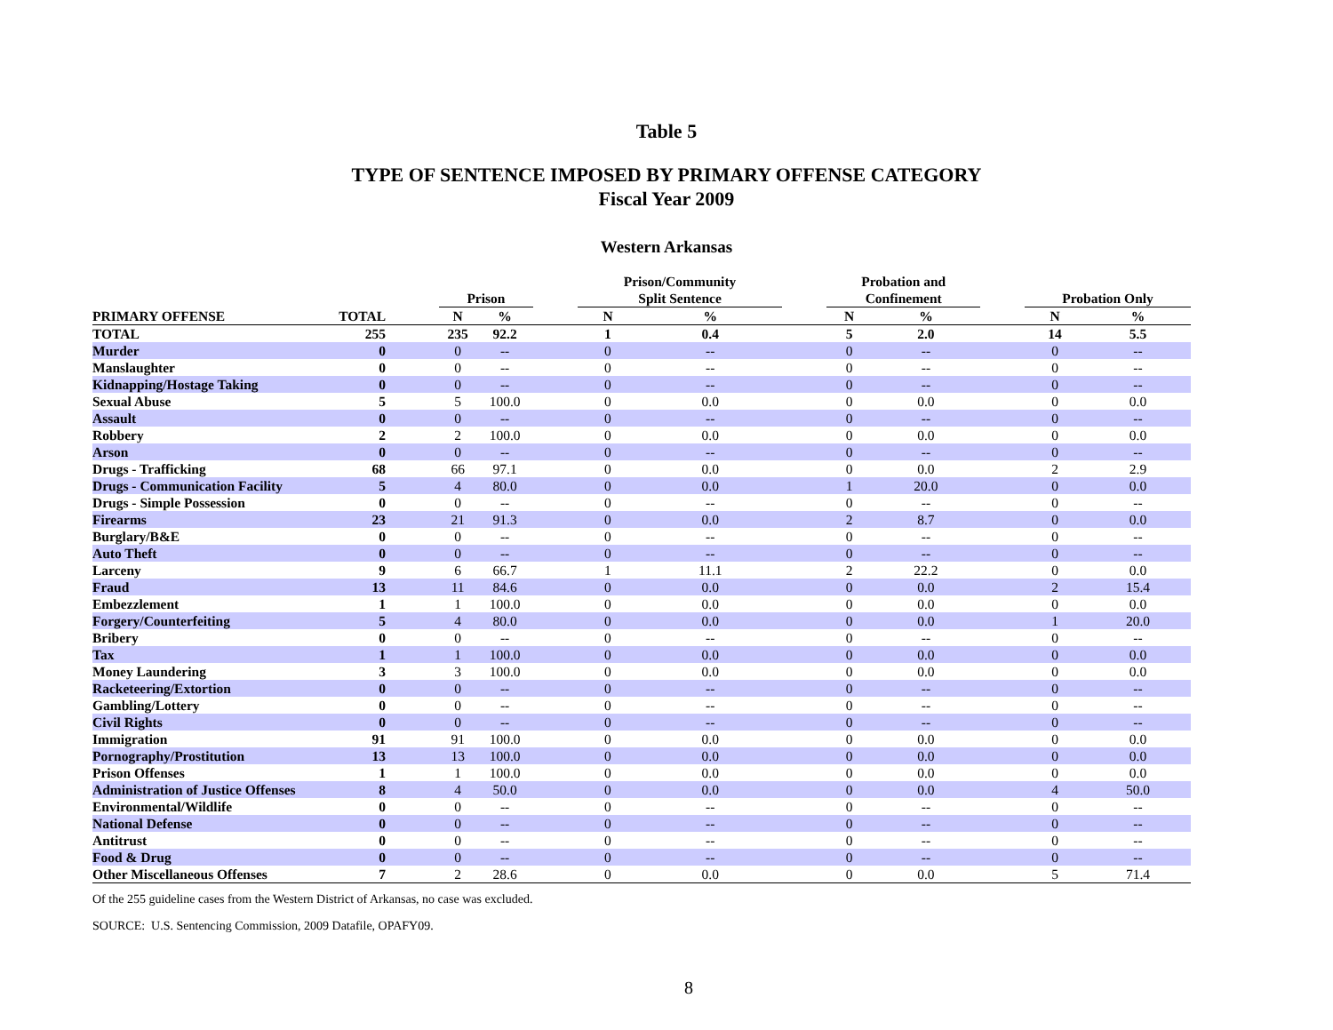Table 5
TYPE OF SENTENCE IMPOSED BY PRIMARY OFFENSE CATEGORY
Fiscal Year 2009
Western Arkansas
| | | | Prison | | | Prison/Community Split Sentence | | | Probation and Confinement | | | Probation Only | |
| --- | --- | --- | --- | --- | --- | --- | --- | --- | --- | --- | --- | --- | --- |
| PRIMARY OFFENSE | TOTAL | | N | % | | N | % | | N | % | | N | % |
| TOTAL | 255 | | 235 | 92.2 | | 1 | 0.4 | | 5 | 2.0 | | 14 | 5.5 |
| Murder | 0 | | 0 | -- | | 0 | -- | | 0 | -- | | 0 | -- |
| Manslaughter | 0 | | 0 | -- | | 0 | -- | | 0 | -- | | 0 | -- |
| Kidnapping/Hostage Taking | 0 | | 0 | -- | | 0 | -- | | 0 | -- | | 0 | -- |
| Sexual Abuse | 5 | | 5 | 100.0 | | 0 | 0.0 | | 0 | 0.0 | | 0 | 0.0 |
| Assault | 0 | | 0 | -- | | 0 | -- | | 0 | -- | | 0 | -- |
| Robbery | 2 | | 2 | 100.0 | | 0 | 0.0 | | 0 | 0.0 | | 0 | 0.0 |
| Arson | 0 | | 0 | -- | | 0 | -- | | 0 | -- | | 0 | -- |
| Drugs - Trafficking | 68 | | 66 | 97.1 | | 0 | 0.0 | | 0 | 0.0 | | 2 | 2.9 |
| Drugs - Communication Facility | 5 | | 4 | 80.0 | | 0 | 0.0 | | 1 | 20.0 | | 0 | 0.0 |
| Drugs - Simple Possession | 0 | | 0 | -- | | 0 | -- | | 0 | -- | | 0 | -- |
| Firearms | 23 | | 21 | 91.3 | | 0 | 0.0 | | 2 | 8.7 | | 0 | 0.0 |
| Burglary/B&E | 0 | | 0 | -- | | 0 | -- | | 0 | -- | | 0 | -- |
| Auto Theft | 0 | | 0 | -- | | 0 | -- | | 0 | -- | | 0 | -- |
| Larceny | 9 | | 6 | 66.7 | | 1 | 11.1 | | 2 | 22.2 | | 0 | 0.0 |
| Fraud | 13 | | 11 | 84.6 | | 0 | 0.0 | | 0 | 0.0 | | 2 | 15.4 |
| Embezzlement | 1 | | 1 | 100.0 | | 0 | 0.0 | | 0 | 0.0 | | 0 | 0.0 |
| Forgery/Counterfeiting | 5 | | 4 | 80.0 | | 0 | 0.0 | | 0 | 0.0 | | 1 | 20.0 |
| Bribery | 0 | | 0 | -- | | 0 | -- | | 0 | -- | | 0 | -- |
| Tax | 1 | | 1 | 100.0 | | 0 | 0.0 | | 0 | 0.0 | | 0 | 0.0 |
| Money Laundering | 3 | | 3 | 100.0 | | 0 | 0.0 | | 0 | 0.0 | | 0 | 0.0 |
| Racketeering/Extortion | 0 | | 0 | -- | | 0 | -- | | 0 | -- | | 0 | -- |
| Gambling/Lottery | 0 | | 0 | -- | | 0 | -- | | 0 | -- | | 0 | -- |
| Civil Rights | 0 | | 0 | -- | | 0 | -- | | 0 | -- | | 0 | -- |
| Immigration | 91 | | 91 | 100.0 | | 0 | 0.0 | | 0 | 0.0 | | 0 | 0.0 |
| Pornography/Prostitution | 13 | | 13 | 100.0 | | 0 | 0.0 | | 0 | 0.0 | | 0 | 0.0 |
| Prison Offenses | 1 | | 1 | 100.0 | | 0 | 0.0 | | 0 | 0.0 | | 0 | 0.0 |
| Administration of Justice Offenses | 8 | | 4 | 50.0 | | 0 | 0.0 | | 0 | 0.0 | | 4 | 50.0 |
| Environmental/Wildlife | 0 | | 0 | -- | | 0 | -- | | 0 | -- | | 0 | -- |
| National Defense | 0 | | 0 | -- | | 0 | -- | | 0 | -- | | 0 | -- |
| Antitrust | 0 | | 0 | -- | | 0 | -- | | 0 | -- | | 0 | -- |
| Food & Drug | 0 | | 0 | -- | | 0 | -- | | 0 | -- | | 0 | -- |
| Other Miscellaneous Offenses | 7 | | 2 | 28.6 | | 0 | 0.0 | | 0 | 0.0 | | 5 | 71.4 |
Of the 255 guideline cases from the Western District of Arkansas, no case was excluded.
SOURCE: U.S. Sentencing Commission, 2009 Datafile, OPAFY09.
8